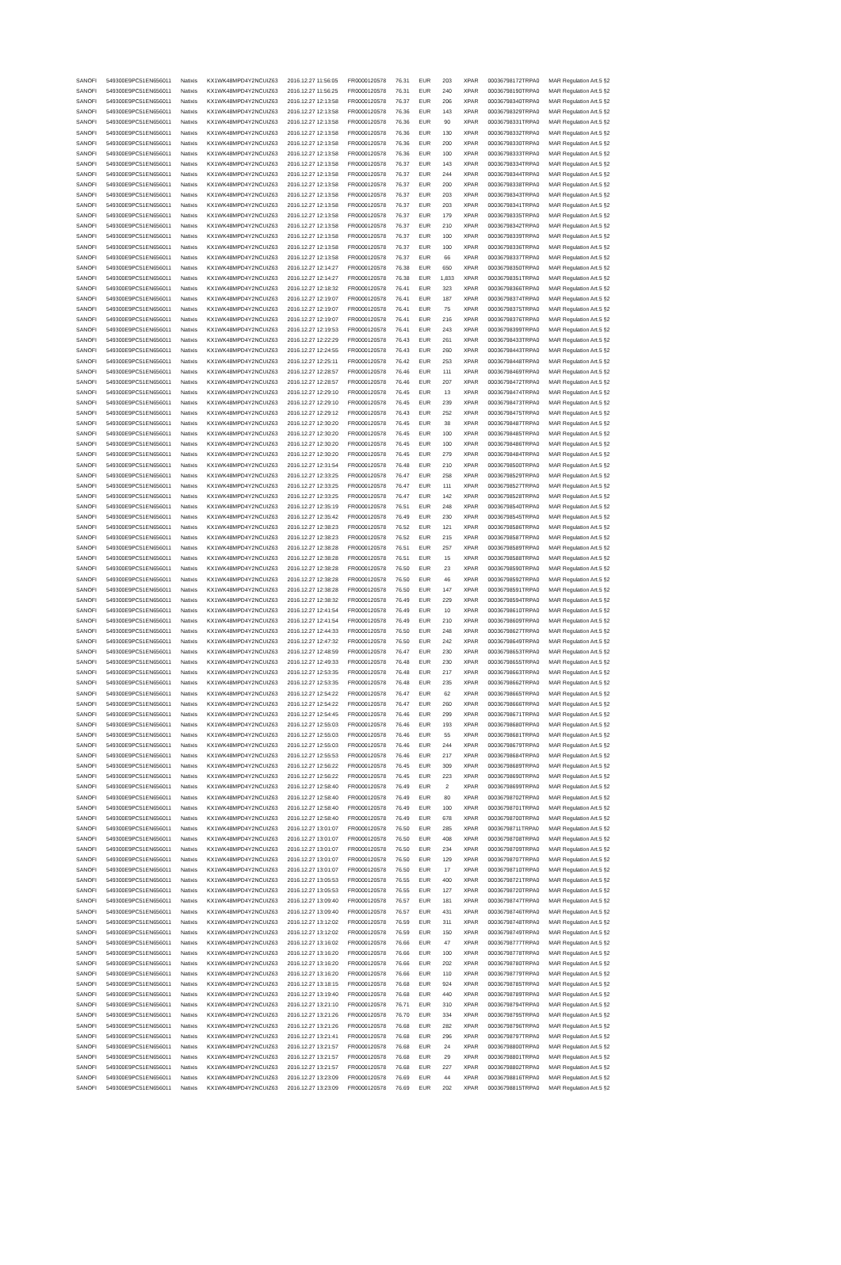| SANOFI | 549300E9PC51EN656011 | Natixis | KX1WK48MPD4Y2NCUIZ63 | 2016.12.27 11:56:05 | FR0000120578 | 76.31 | EUR | 203 | XPAR | 00036798172TRPA0 | MAR Regulation Art.5 §2 |
| SANOFI | 549300E9PC51EN656011 | Natixis | KX1WK48MPD4Y2NCUIZ63 | 2016.12.27 11:56:25 | FR0000120578 | 76.31 | EUR | 240 | XPAR | 00036798190TRPA0 | MAR Regulation Art.5 §2 |
| SANOFI | 549300E9PC51EN656011 | Natixis | KX1WK48MPD4Y2NCUIZ63 | 2016.12.27 12:13:58 | FR0000120578 | 76.37 | EUR | 206 | XPAR | 00036798340TRPA0 | MAR Regulation Art.5 §2 |
| SANOFI | 549300E9PC51EN656011 | Natixis | KX1WK48MPD4Y2NCUIZ63 | 2016.12.27 12:13:58 | FR0000120578 | 76.36 | EUR | 143 | XPAR | 00036798329TRPA0 | MAR Regulation Art.5 §2 |
| SANOFI | 549300E9PC51EN656011 | Natixis | KX1WK48MPD4Y2NCUIZ63 | 2016.12.27 12:13:58 | FR0000120578 | 76.36 | EUR | 90 | XPAR | 00036798331TRPA0 | MAR Regulation Art.5 §2 |
| SANOFI | 549300E9PC51EN656011 | Natixis | KX1WK48MPD4Y2NCUIZ63 | 2016.12.27 12:13:58 | FR0000120578 | 76.36 | EUR | 130 | XPAR | 00036798332TRPA0 | MAR Regulation Art.5 §2 |
| SANOFI | 549300E9PC51EN656011 | Natixis | KX1WK48MPD4Y2NCUIZ63 | 2016.12.27 12:13:58 | FR0000120578 | 76.36 | EUR | 200 | XPAR | 00036798330TRPA0 | MAR Regulation Art.5 §2 |
| SANOFI | 549300E9PC51EN656011 | Natixis | KX1WK48MPD4Y2NCUIZ63 | 2016.12.27 12:13:58 | FR0000120578 | 76.36 | EUR | 100 | XPAR | 00036798333TRPA0 | MAR Regulation Art.5 §2 |
| SANOFI | 549300E9PC51EN656011 | Natixis | KX1WK48MPD4Y2NCUIZ63 | 2016.12.27 12:13:58 | FR0000120578 | 76.37 | EUR | 143 | XPAR | 00036798334TRPA0 | MAR Regulation Art.5 §2 |
| SANOFI | 549300E9PC51EN656011 | Natixis | KX1WK48MPD4Y2NCUIZ63 | 2016.12.27 12:13:58 | FR0000120578 | 76.37 | EUR | 244 | XPAR | 00036798344TRPA0 | MAR Regulation Art.5 §2 |
| SANOFI | 549300E9PC51EN656011 | Natixis | KX1WK48MPD4Y2NCUIZ63 | 2016.12.27 12:13:58 | FR0000120578 | 76.37 | EUR | 200 | XPAR | 00036798338TRPA0 | MAR Regulation Art.5 §2 |
| SANOFI | 549300E9PC51EN656011 | Natixis | KX1WK48MPD4Y2NCUIZ63 | 2016.12.27 12:13:58 | FR0000120578 | 76.37 | EUR | 203 | XPAR | 00036798343TRPA0 | MAR Regulation Art.5 §2 |
| SANOFI | 549300E9PC51EN656011 | Natixis | KX1WK48MPD4Y2NCUIZ63 | 2016.12.27 12:13:58 | FR0000120578 | 76.37 | EUR | 203 | XPAR | 00036798341TRPA0 | MAR Regulation Art.5 §2 |
| SANOFI | 549300E9PC51EN656011 | Natixis | KX1WK48MPD4Y2NCUIZ63 | 2016.12.27 12:13:58 | FR0000120578 | 76.37 | EUR | 179 | XPAR | 00036798335TRPA0 | MAR Regulation Art.5 §2 |
| SANOFI | 549300E9PC51EN656011 | Natixis | KX1WK48MPD4Y2NCUIZ63 | 2016.12.27 12:13:58 | FR0000120578 | 76.37 | EUR | 210 | XPAR | 00036798342TRPA0 | MAR Regulation Art.5 §2 |
| SANOFI | 549300E9PC51EN656011 | Natixis | KX1WK48MPD4Y2NCUIZ63 | 2016.12.27 12:13:58 | FR0000120578 | 76.37 | EUR | 100 | XPAR | 00036798339TRPA0 | MAR Regulation Art.5 §2 |
| SANOFI | 549300E9PC51EN656011 | Natixis | KX1WK48MPD4Y2NCUIZ63 | 2016.12.27 12:13:58 | FR0000120578 | 76.37 | EUR | 100 | XPAR | 00036798336TRPA0 | MAR Regulation Art.5 §2 |
| SANOFI | 549300E9PC51EN656011 | Natixis | KX1WK48MPD4Y2NCUIZ63 | 2016.12.27 12:13:58 | FR0000120578 | 76.37 | EUR | 66 | XPAR | 00036798337TRPA0 | MAR Regulation Art.5 §2 |
| SANOFI | 549300E9PC51EN656011 | Natixis | KX1WK48MPD4Y2NCUIZ63 | 2016.12.27 12:14:27 | FR0000120578 | 76.38 | EUR | 650 | XPAR | 00036798350TRPA0 | MAR Regulation Art.5 §2 |
| SANOFI | 549300E9PC51EN656011 | Natixis | KX1WK48MPD4Y2NCUIZ63 | 2016.12.27 12:14:27 | FR0000120578 | 76.38 | EUR | 1,833 | XPAR | 00036798351TRPA0 | MAR Regulation Art.5 §2 |
| SANOFI | 549300E9PC51EN656011 | Natixis | KX1WK48MPD4Y2NCUIZ63 | 2016.12.27 12:18:32 | FR0000120578 | 76.41 | EUR | 323 | XPAR | 00036798366TRPA0 | MAR Regulation Art.5 §2 |
| SANOFI | 549300E9PC51EN656011 | Natixis | KX1WK48MPD4Y2NCUIZ63 | 2016.12.27 12:19:07 | FR0000120578 | 76.41 | EUR | 187 | XPAR | 00036798374TRPA0 | MAR Regulation Art.5 §2 |
| SANOFI | 549300E9PC51EN656011 | Natixis | KX1WK48MPD4Y2NCUIZ63 | 2016.12.27 12:19:07 | FR0000120578 | 76.41 | EUR | 75 | XPAR | 00036798375TRPA0 | MAR Regulation Art.5 §2 |
| SANOFI | 549300E9PC51EN656011 | Natixis | KX1WK48MPD4Y2NCUIZ63 | 2016.12.27 12:19:07 | FR0000120578 | 76.41 | EUR | 216 | XPAR | 00036798376TRPA0 | MAR Regulation Art.5 §2 |
| SANOFI | 549300E9PC51EN656011 | Natixis | KX1WK48MPD4Y2NCUIZ63 | 2016.12.27 12:19:53 | FR0000120578 | 76.41 | EUR | 243 | XPAR | 00036798399TRPA0 | MAR Regulation Art.5 §2 |
| SANOFI | 549300E9PC51EN656011 | Natixis | KX1WK48MPD4Y2NCUIZ63 | 2016.12.27 12:22:29 | FR0000120578 | 76.43 | EUR | 261 | XPAR | 00036798433TRPA0 | MAR Regulation Art.5 §2 |
| SANOFI | 549300E9PC51EN656011 | Natixis | KX1WK48MPD4Y2NCUIZ63 | 2016.12.27 12:24:55 | FR0000120578 | 76.43 | EUR | 260 | XPAR | 00036798443TRPA0 | MAR Regulation Art.5 §2 |
| SANOFI | 549300E9PC51EN656011 | Natixis | KX1WK48MPD4Y2NCUIZ63 | 2016.12.27 12:25:11 | FR0000120578 | 76.42 | EUR | 253 | XPAR | 00036798448TRPA0 | MAR Regulation Art.5 §2 |
| SANOFI | 549300E9PC51EN656011 | Natixis | KX1WK48MPD4Y2NCUIZ63 | 2016.12.27 12:28:57 | FR0000120578 | 76.46 | EUR | 111 | XPAR | 00036798469TRPA0 | MAR Regulation Art.5 §2 |
| SANOFI | 549300E9PC51EN656011 | Natixis | KX1WK48MPD4Y2NCUIZ63 | 2016.12.27 12:28:57 | FR0000120578 | 76.46 | EUR | 207 | XPAR | 00036798472TRPA0 | MAR Regulation Art.5 §2 |
| SANOFI | 549300E9PC51EN656011 | Natixis | KX1WK48MPD4Y2NCUIZ63 | 2016.12.27 12:29:10 | FR0000120578 | 76.45 | EUR | 13 | XPAR | 00036798474TRPA0 | MAR Regulation Art.5 §2 |
| SANOFI | 549300E9PC51EN656011 | Natixis | KX1WK48MPD4Y2NCUIZ63 | 2016.12.27 12:29:10 | FR0000120578 | 76.45 | EUR | 239 | XPAR | 00036798473TRPA0 | MAR Regulation Art.5 §2 |
| SANOFI | 549300E9PC51EN656011 | Natixis | KX1WK48MPD4Y2NCUIZ63 | 2016.12.27 12:29:12 | FR0000120578 | 76.43 | EUR | 252 | XPAR | 00036798475TRPA0 | MAR Regulation Art.5 §2 |
| SANOFI | 549300E9PC51EN656011 | Natixis | KX1WK48MPD4Y2NCUIZ63 | 2016.12.27 12:30:20 | FR0000120578 | 76.45 | EUR | 38 | XPAR | 00036798487TRPA0 | MAR Regulation Art.5 §2 |
| SANOFI | 549300E9PC51EN656011 | Natixis | KX1WK48MPD4Y2NCUIZ63 | 2016.12.27 12:30:20 | FR0000120578 | 76.45 | EUR | 100 | XPAR | 00036798485TRPA0 | MAR Regulation Art.5 §2 |
| SANOFI | 549300E9PC51EN656011 | Natixis | KX1WK48MPD4Y2NCUIZ63 | 2016.12.27 12:30:20 | FR0000120578 | 76.45 | EUR | 100 | XPAR | 00036798486TRPA0 | MAR Regulation Art.5 §2 |
| SANOFI | 549300E9PC51EN656011 | Natixis | KX1WK48MPD4Y2NCUIZ63 | 2016.12.27 12:30:20 | FR0000120578 | 76.45 | EUR | 279 | XPAR | 00036798484TRPA0 | MAR Regulation Art.5 §2 |
| SANOFI | 549300E9PC51EN656011 | Natixis | KX1WK48MPD4Y2NCUIZ63 | 2016.12.27 12:31:54 | FR0000120578 | 76.48 | EUR | 210 | XPAR | 00036798500TRPA0 | MAR Regulation Art.5 §2 |
| SANOFI | 549300E9PC51EN656011 | Natixis | KX1WK48MPD4Y2NCUIZ63 | 2016.12.27 12:33:25 | FR0000120578 | 76.47 | EUR | 258 | XPAR | 00036798529TRPA0 | MAR Regulation Art.5 §2 |
| SANOFI | 549300E9PC51EN656011 | Natixis | KX1WK48MPD4Y2NCUIZ63 | 2016.12.27 12:33:25 | FR0000120578 | 76.47 | EUR | 111 | XPAR | 00036798527TRPA0 | MAR Regulation Art.5 §2 |
| SANOFI | 549300E9PC51EN656011 | Natixis | KX1WK48MPD4Y2NCUIZ63 | 2016.12.27 12:33:25 | FR0000120578 | 76.47 | EUR | 142 | XPAR | 00036798528TRPA0 | MAR Regulation Art.5 §2 |
| SANOFI | 549300E9PC51EN656011 | Natixis | KX1WK48MPD4Y2NCUIZ63 | 2016.12.27 12:35:19 | FR0000120578 | 76.51 | EUR | 248 | XPAR | 00036798540TRPA0 | MAR Regulation Art.5 §2 |
| SANOFI | 549300E9PC51EN656011 | Natixis | KX1WK48MPD4Y2NCUIZ63 | 2016.12.27 12:35:42 | FR0000120578 | 76.49 | EUR | 230 | XPAR | 00036798545TRPA0 | MAR Regulation Art.5 §2 |
| SANOFI | 549300E9PC51EN656011 | Natixis | KX1WK48MPD4Y2NCUIZ63 | 2016.12.27 12:38:23 | FR0000120578 | 76.52 | EUR | 121 | XPAR | 00036798586TRPA0 | MAR Regulation Art.5 §2 |
| SANOFI | 549300E9PC51EN656011 | Natixis | KX1WK48MPD4Y2NCUIZ63 | 2016.12.27 12:38:23 | FR0000120578 | 76.52 | EUR | 215 | XPAR | 00036798587TRPA0 | MAR Regulation Art.5 §2 |
| SANOFI | 549300E9PC51EN656011 | Natixis | KX1WK48MPD4Y2NCUIZ63 | 2016.12.27 12:38:28 | FR0000120578 | 76.51 | EUR | 257 | XPAR | 00036798589TRPA0 | MAR Regulation Art.5 §2 |
| SANOFI | 549300E9PC51EN656011 | Natixis | KX1WK48MPD4Y2NCUIZ63 | 2016.12.27 12:38:28 | FR0000120578 | 76.51 | EUR | 15 | XPAR | 00036798588TRPA0 | MAR Regulation Art.5 §2 |
| SANOFI | 549300E9PC51EN656011 | Natixis | KX1WK48MPD4Y2NCUIZ63 | 2016.12.27 12:38:28 | FR0000120578 | 76.50 | EUR | 23 | XPAR | 00036798590TRPA0 | MAR Regulation Art.5 §2 |
| SANOFI | 549300E9PC51EN656011 | Natixis | KX1WK48MPD4Y2NCUIZ63 | 2016.12.27 12:38:28 | FR0000120578 | 76.50 | EUR | 46 | XPAR | 00036798592TRPA0 | MAR Regulation Art.5 §2 |
| SANOFI | 549300E9PC51EN656011 | Natixis | KX1WK48MPD4Y2NCUIZ63 | 2016.12.27 12:38:28 | FR0000120578 | 76.50 | EUR | 147 | XPAR | 00036798591TRPA0 | MAR Regulation Art.5 §2 |
| SANOFI | 549300E9PC51EN656011 | Natixis | KX1WK48MPD4Y2NCUIZ63 | 2016.12.27 12:38:32 | FR0000120578 | 76.49 | EUR | 229 | XPAR | 00036798594TRPA0 | MAR Regulation Art.5 §2 |
| SANOFI | 549300E9PC51EN656011 | Natixis | KX1WK48MPD4Y2NCUIZ63 | 2016.12.27 12:41:54 | FR0000120578 | 76.49 | EUR | 10 | XPAR | 00036798610TRPA0 | MAR Regulation Art.5 §2 |
| SANOFI | 549300E9PC51EN656011 | Natixis | KX1WK48MPD4Y2NCUIZ63 | 2016.12.27 12:41:54 | FR0000120578 | 76.49 | EUR | 210 | XPAR | 00036798609TRPA0 | MAR Regulation Art.5 §2 |
| SANOFI | 549300E9PC51EN656011 | Natixis | KX1WK48MPD4Y2NCUIZ63 | 2016.12.27 12:44:33 | FR0000120578 | 76.50 | EUR | 248 | XPAR | 00036798627TRPA0 | MAR Regulation Art.5 §2 |
| SANOFI | 549300E9PC51EN656011 | Natixis | KX1WK48MPD4Y2NCUIZ63 | 2016.12.27 12:47:32 | FR0000120578 | 76.50 | EUR | 242 | XPAR | 00036798649TRPA0 | MAR Regulation Art.5 §2 |
| SANOFI | 549300E9PC51EN656011 | Natixis | KX1WK48MPD4Y2NCUIZ63 | 2016.12.27 12:48:59 | FR0000120578 | 76.47 | EUR | 230 | XPAR | 00036798653TRPA0 | MAR Regulation Art.5 §2 |
| SANOFI | 549300E9PC51EN656011 | Natixis | KX1WK48MPD4Y2NCUIZ63 | 2016.12.27 12:49:33 | FR0000120578 | 76.48 | EUR | 230 | XPAR | 00036798655TRPA0 | MAR Regulation Art.5 §2 |
| SANOFI | 549300E9PC51EN656011 | Natixis | KX1WK48MPD4Y2NCUIZ63 | 2016.12.27 12:53:35 | FR0000120578 | 76.48 | EUR | 217 | XPAR | 00036798663TRPA0 | MAR Regulation Art.5 §2 |
| SANOFI | 549300E9PC51EN656011 | Natixis | KX1WK48MPD4Y2NCUIZ63 | 2016.12.27 12:53:35 | FR0000120578 | 76.48 | EUR | 235 | XPAR | 00036798662TRPA0 | MAR Regulation Art.5 §2 |
| SANOFI | 549300E9PC51EN656011 | Natixis | KX1WK48MPD4Y2NCUIZ63 | 2016.12.27 12:54:22 | FR0000120578 | 76.47 | EUR | 62 | XPAR | 00036798665TRPA0 | MAR Regulation Art.5 §2 |
| SANOFI | 549300E9PC51EN656011 | Natixis | KX1WK48MPD4Y2NCUIZ63 | 2016.12.27 12:54:22 | FR0000120578 | 76.47 | EUR | 260 | XPAR | 00036798666TRPA0 | MAR Regulation Art.5 §2 |
| SANOFI | 549300E9PC51EN656011 | Natixis | KX1WK48MPD4Y2NCUIZ63 | 2016.12.27 12:54:45 | FR0000120578 | 76.46 | EUR | 299 | XPAR | 00036798671TRPA0 | MAR Regulation Art.5 §2 |
| SANOFI | 549300E9PC51EN656011 | Natixis | KX1WK48MPD4Y2NCUIZ63 | 2016.12.27 12:55:03 | FR0000120578 | 76.46 | EUR | 193 | XPAR | 00036798680TRPA0 | MAR Regulation Art.5 §2 |
| SANOFI | 549300E9PC51EN656011 | Natixis | KX1WK48MPD4Y2NCUIZ63 | 2016.12.27 12:55:03 | FR0000120578 | 76.46 | EUR | 55 | XPAR | 00036798681TRPA0 | MAR Regulation Art.5 §2 |
| SANOFI | 549300E9PC51EN656011 | Natixis | KX1WK48MPD4Y2NCUIZ63 | 2016.12.27 12:55:03 | FR0000120578 | 76.46 | EUR | 244 | XPAR | 00036798679TRPA0 | MAR Regulation Art.5 §2 |
| SANOFI | 549300E9PC51EN656011 | Natixis | KX1WK48MPD4Y2NCUIZ63 | 2016.12.27 12:55:53 | FR0000120578 | 76.46 | EUR | 217 | XPAR | 00036798684TRPA0 | MAR Regulation Art.5 §2 |
| SANOFI | 549300E9PC51EN656011 | Natixis | KX1WK48MPD4Y2NCUIZ63 | 2016.12.27 12:56:22 | FR0000120578 | 76.45 | EUR | 309 | XPAR | 00036798689TRPA0 | MAR Regulation Art.5 §2 |
| SANOFI | 549300E9PC51EN656011 | Natixis | KX1WK48MPD4Y2NCUIZ63 | 2016.12.27 12:56:22 | FR0000120578 | 76.45 | EUR | 223 | XPAR | 00036798690TRPA0 | MAR Regulation Art.5 §2 |
| SANOFI | 549300E9PC51EN656011 | Natixis | KX1WK48MPD4Y2NCUIZ63 | 2016.12.27 12:58:40 | FR0000120578 | 76.49 | EUR | 2 | XPAR | 00036798699TRPA0 | MAR Regulation Art.5 §2 |
| SANOFI | 549300E9PC51EN656011 | Natixis | KX1WK48MPD4Y2NCUIZ63 | 2016.12.27 12:58:40 | FR0000120578 | 76.49 | EUR | 80 | XPAR | 00036798702TRPA0 | MAR Regulation Art.5 §2 |
| SANOFI | 549300E9PC51EN656011 | Natixis | KX1WK48MPD4Y2NCUIZ63 | 2016.12.27 12:58:40 | FR0000120578 | 76.49 | EUR | 100 | XPAR | 00036798701TRPA0 | MAR Regulation Art.5 §2 |
| SANOFI | 549300E9PC51EN656011 | Natixis | KX1WK48MPD4Y2NCUIZ63 | 2016.12.27 12:58:40 | FR0000120578 | 76.49 | EUR | 678 | XPAR | 00036798700TRPA0 | MAR Regulation Art.5 §2 |
| SANOFI | 549300E9PC51EN656011 | Natixis | KX1WK48MPD4Y2NCUIZ63 | 2016.12.27 13:01:07 | FR0000120578 | 76.50 | EUR | 285 | XPAR | 00036798711TRPA0 | MAR Regulation Art.5 §2 |
| SANOFI | 549300E9PC51EN656011 | Natixis | KX1WK48MPD4Y2NCUIZ63 | 2016.12.27 13:01:07 | FR0000120578 | 76.50 | EUR | 408 | XPAR | 00036798708TRPA0 | MAR Regulation Art.5 §2 |
| SANOFI | 549300E9PC51EN656011 | Natixis | KX1WK48MPD4Y2NCUIZ63 | 2016.12.27 13:01:07 | FR0000120578 | 76.50 | EUR | 234 | XPAR | 00036798709TRPA0 | MAR Regulation Art.5 §2 |
| SANOFI | 549300E9PC51EN656011 | Natixis | KX1WK48MPD4Y2NCUIZ63 | 2016.12.27 13:01:07 | FR0000120578 | 76.50 | EUR | 129 | XPAR | 00036798707TRPA0 | MAR Regulation Art.5 §2 |
| SANOFI | 549300E9PC51EN656011 | Natixis | KX1WK48MPD4Y2NCUIZ63 | 2016.12.27 13:01:07 | FR0000120578 | 76.50 | EUR | 17 | XPAR | 00036798710TRPA0 | MAR Regulation Art.5 §2 |
| SANOFI | 549300E9PC51EN656011 | Natixis | KX1WK48MPD4Y2NCUIZ63 | 2016.12.27 13:05:53 | FR0000120578 | 76.55 | EUR | 400 | XPAR | 00036798721TRPA0 | MAR Regulation Art.5 §2 |
| SANOFI | 549300E9PC51EN656011 | Natixis | KX1WK48MPD4Y2NCUIZ63 | 2016.12.27 13:05:53 | FR0000120578 | 76.55 | EUR | 127 | XPAR | 00036798720TRPA0 | MAR Regulation Art.5 §2 |
| SANOFI | 549300E9PC51EN656011 | Natixis | KX1WK48MPD4Y2NCUIZ63 | 2016.12.27 13:09:40 | FR0000120578 | 76.57 | EUR | 181 | XPAR | 00036798747TRPA0 | MAR Regulation Art.5 §2 |
| SANOFI | 549300E9PC51EN656011 | Natixis | KX1WK48MPD4Y2NCUIZ63 | 2016.12.27 13:09:40 | FR0000120578 | 76.57 | EUR | 431 | XPAR | 00036798746TRPA0 | MAR Regulation Art.5 §2 |
| SANOFI | 549300E9PC51EN656011 | Natixis | KX1WK48MPD4Y2NCUIZ63 | 2016.12.27 13:12:02 | FR0000120578 | 76.59 | EUR | 311 | XPAR | 00036798748TRPA0 | MAR Regulation Art.5 §2 |
| SANOFI | 549300E9PC51EN656011 | Natixis | KX1WK48MPD4Y2NCUIZ63 | 2016.12.27 13:12:02 | FR0000120578 | 76.59 | EUR | 150 | XPAR | 00036798749TRPA0 | MAR Regulation Art.5 §2 |
| SANOFI | 549300E9PC51EN656011 | Natixis | KX1WK48MPD4Y2NCUIZ63 | 2016.12.27 13:16:02 | FR0000120578 | 76.66 | EUR | 47 | XPAR | 00036798777TRPA0 | MAR Regulation Art.5 §2 |
| SANOFI | 549300E9PC51EN656011 | Natixis | KX1WK48MPD4Y2NCUIZ63 | 2016.12.27 13:16:20 | FR0000120578 | 76.66 | EUR | 100 | XPAR | 00036798778TRPA0 | MAR Regulation Art.5 §2 |
| SANOFI | 549300E9PC51EN656011 | Natixis | KX1WK48MPD4Y2NCUIZ63 | 2016.12.27 13:16:20 | FR0000120578 | 76.66 | EUR | 202 | XPAR | 00036798780TRPA0 | MAR Regulation Art.5 §2 |
| SANOFI | 549300E9PC51EN656011 | Natixis | KX1WK48MPD4Y2NCUIZ63 | 2016.12.27 13:16:20 | FR0000120578 | 76.66 | EUR | 110 | XPAR | 00036798779TRPA0 | MAR Regulation Art.5 §2 |
| SANOFI | 549300E9PC51EN656011 | Natixis | KX1WK48MPD4Y2NCUIZ63 | 2016.12.27 13:18:15 | FR0000120578 | 76.68 | EUR | 924 | XPAR | 00036798785TRPA0 | MAR Regulation Art.5 §2 |
| SANOFI | 549300E9PC51EN656011 | Natixis | KX1WK48MPD4Y2NCUIZ63 | 2016.12.27 13:19:40 | FR0000120578 | 76.68 | EUR | 440 | XPAR | 00036798789TRPA0 | MAR Regulation Art.5 §2 |
| SANOFI | 549300E9PC51EN656011 | Natixis | KX1WK48MPD4Y2NCUIZ63 | 2016.12.27 13:21:10 | FR0000120578 | 76.71 | EUR | 310 | XPAR | 00036798794TRPA0 | MAR Regulation Art.5 §2 |
| SANOFI | 549300E9PC51EN656011 | Natixis | KX1WK48MPD4Y2NCUIZ63 | 2016.12.27 13:21:26 | FR0000120578 | 76.70 | EUR | 334 | XPAR | 00036798795TRPA0 | MAR Regulation Art.5 §2 |
| SANOFI | 549300E9PC51EN656011 | Natixis | KX1WK48MPD4Y2NCUIZ63 | 2016.12.27 13:21:26 | FR0000120578 | 76.68 | EUR | 282 | XPAR | 00036798796TRPA0 | MAR Regulation Art.5 §2 |
| SANOFI | 549300E9PC51EN656011 | Natixis | KX1WK48MPD4Y2NCUIZ63 | 2016.12.27 13:21:41 | FR0000120578 | 76.68 | EUR | 296 | XPAR | 00036798797TRPA0 | MAR Regulation Art.5 §2 |
| SANOFI | 549300E9PC51EN656011 | Natixis | KX1WK48MPD4Y2NCUIZ63 | 2016.12.27 13:21:57 | FR0000120578 | 76.68 | EUR | 24 | XPAR | 00036798800TRPA0 | MAR Regulation Art.5 §2 |
| SANOFI | 549300E9PC51EN656011 | Natixis | KX1WK48MPD4Y2NCUIZ63 | 2016.12.27 13:21:57 | FR0000120578 | 76.68 | EUR | 29 | XPAR | 00036798801TRPA0 | MAR Regulation Art.5 §2 |
| SANOFI | 549300E9PC51EN656011 | Natixis | KX1WK48MPD4Y2NCUIZ63 | 2016.12.27 13:21:57 | FR0000120578 | 76.68 | EUR | 227 | XPAR | 00036798802TRPA0 | MAR Regulation Art.5 §2 |
| SANOFI | 549300E9PC51EN656011 | Natixis | KX1WK48MPD4Y2NCUIZ63 | 2016.12.27 13:23:09 | FR0000120578 | 76.69 | EUR | 44 | XPAR | 00036798816TRPA0 | MAR Regulation Art.5 §2 |
| SANOFI | 549300E9PC51EN656011 | Natixis | KX1WK48MPD4Y2NCUIZ63 | 2016.12.27 13:23:09 | FR0000120578 | 76.69 | EUR | 202 | XPAR | 00036798815TRPA0 | MAR Regulation Art.5 §2 |